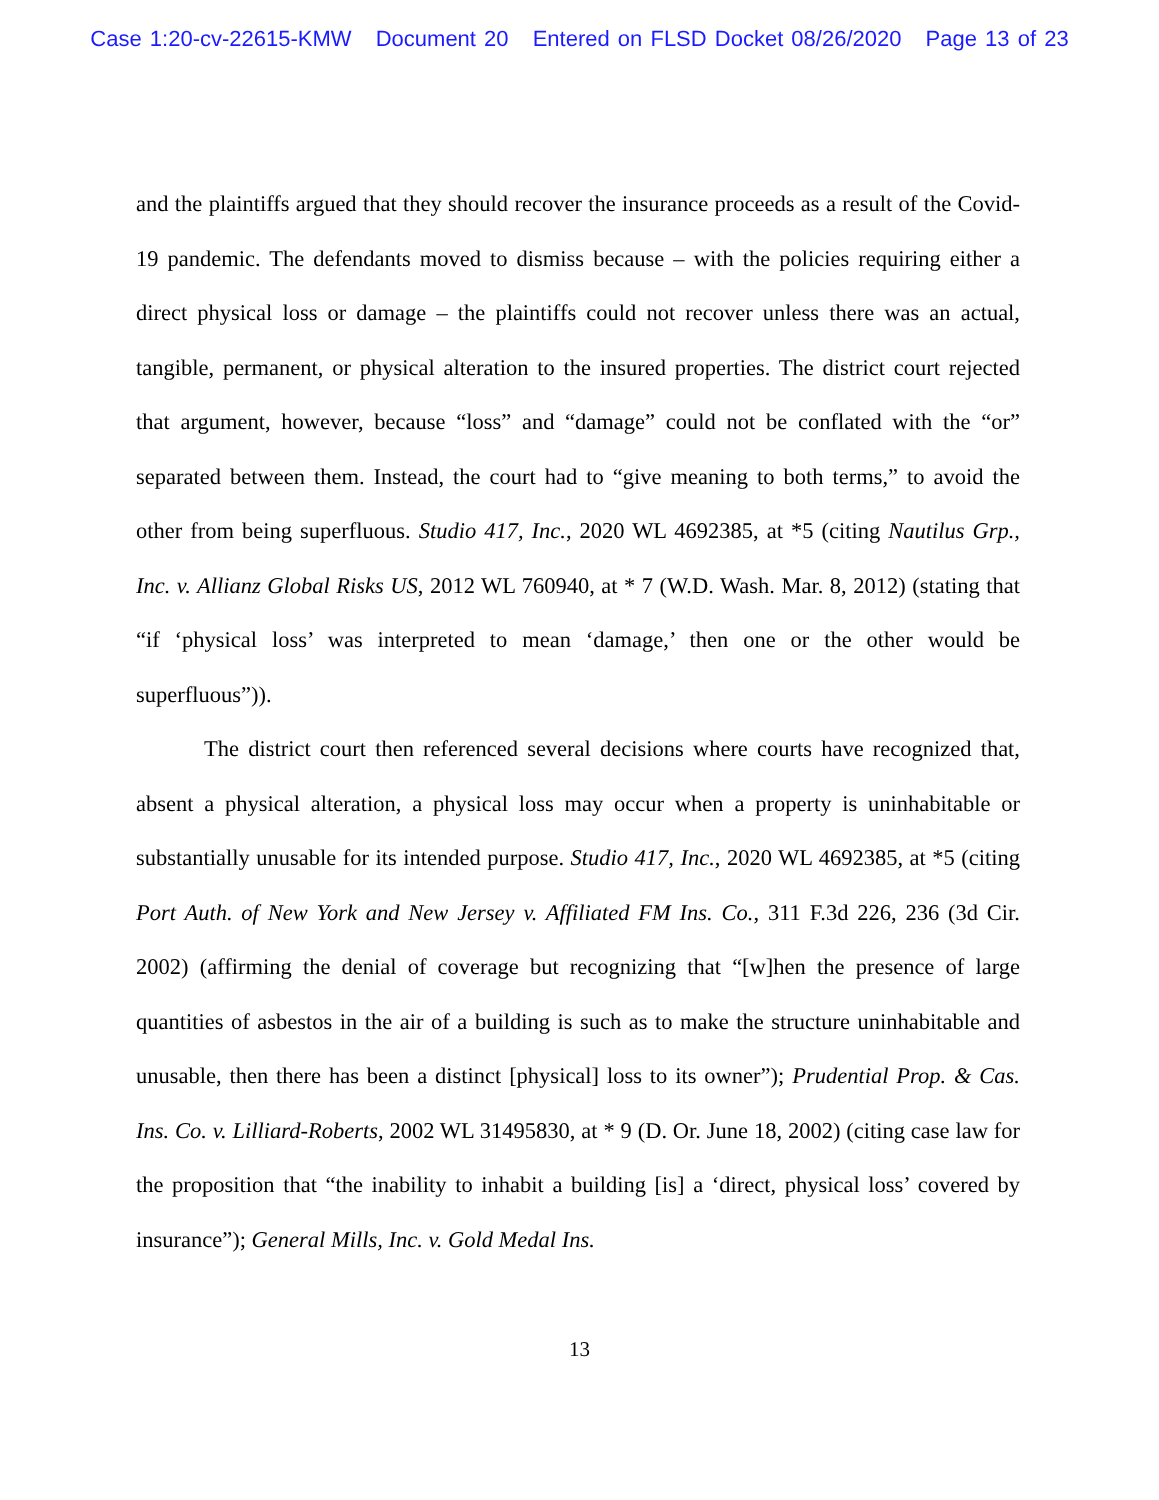Case 1:20-cv-22615-KMW Document 20 Entered on FLSD Docket 08/26/2020 Page 13 of 23
and the plaintiffs argued that they should recover the insurance proceeds as a result of the Covid-19 pandemic. The defendants moved to dismiss because – with the policies requiring either a direct physical loss or damage – the plaintiffs could not recover unless there was an actual, tangible, permanent, or physical alteration to the insured properties. The district court rejected that argument, however, because “loss” and “damage” could not be conflated with the “or” separated between them. Instead, the court had to “give meaning to both terms,” to avoid the other from being superfluous. Studio 417, Inc., 2020 WL 4692385, at *5 (citing Nautilus Grp., Inc. v. Allianz Global Risks US, 2012 WL 760940, at * 7 (W.D. Wash. Mar. 8, 2012) (stating that “if ‘physical loss’ was interpreted to mean ‘damage,’ then one or the other would be superfluous”)).
The district court then referenced several decisions where courts have recognized that, absent a physical alteration, a physical loss may occur when a property is uninhabitable or substantially unusable for its intended purpose. Studio 417, Inc., 2020 WL 4692385, at *5 (citing Port Auth. of New York and New Jersey v. Affiliated FM Ins. Co., 311 F.3d 226, 236 (3d Cir. 2002) (affirming the denial of coverage but recognizing that “[w]hen the presence of large quantities of asbestos in the air of a building is such as to make the structure uninhabitable and unusable, then there has been a distinct [physical] loss to its owner”); Prudential Prop. & Cas. Ins. Co. v. Lilliard-Roberts, 2002 WL 31495830, at * 9 (D. Or. June 18, 2002) (citing case law for the proposition that “the inability to inhabit a building [is] a ‘direct, physical loss’ covered by insurance”); General Mills, Inc. v. Gold Medal Ins.
13